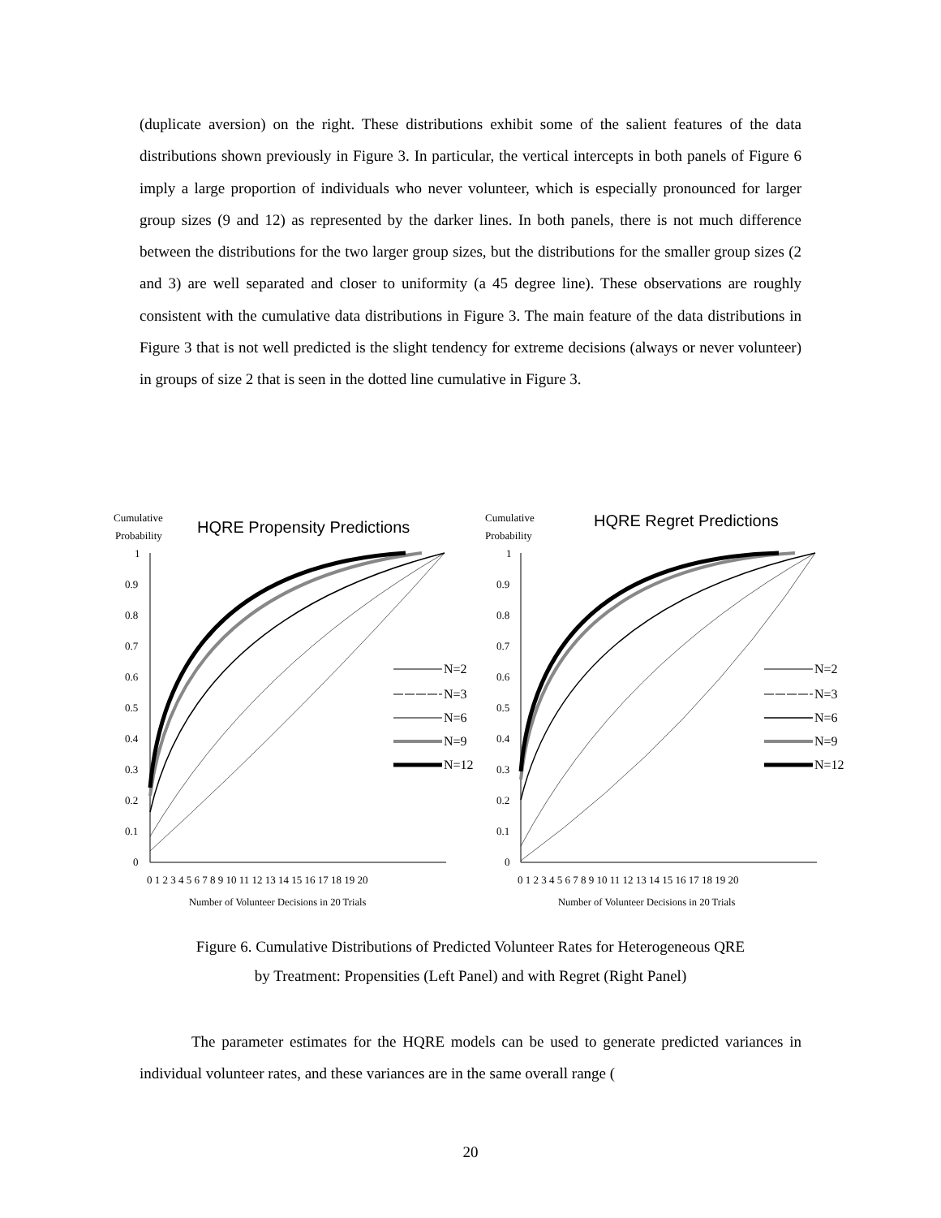(duplicate aversion) on the right. These distributions exhibit some of the salient features of the data distributions shown previously in Figure 3. In particular, the vertical intercepts in both panels of Figure 6 imply a large proportion of individuals who never volunteer, which is especially pronounced for larger group sizes (9 and 12) as represented by the darker lines. In both panels, there is not much difference between the distributions for the two larger group sizes, but the distributions for the smaller group sizes (2 and 3) are well separated and closer to uniformity (a 45 degree line). These observations are roughly consistent with the cumulative data distributions in Figure 3. The main feature of the data distributions in Figure 3 that is not well predicted is the slight tendency for extreme decisions (always or never volunteer) in groups of size 2 that is seen in the dotted line cumulative in Figure 3.
Cumulative
Probability
HQRE Propensity Predictions
0
0.1
0.2
0.3
0.4
0.5
0.6
0.7
0.8
0.9
1
0 1 2 3 4 5 6 7 8 9 10 11 12 13 14 15 16 17 18 19 20
Number of Volunteer Decisions in 20 Trials
N=2
N=3
N=6
N=9
N=12
Cumulative
Probability
HQRE Regret Predictions
0
0.1
0.2
0.3
0.4
0.5
0.6
0.7
0.8
0.9
1
0 1 2 3 4 5 6 7 8 9 10 11 12 13 14 15 16 17 18 19 20
Number of Volunteer Decisions in 20 Trials
N=2
N=3
N=6
N=9
N=12
Figure 6. Cumulative Distributions of Predicted Volunteer Rates for Heterogeneous QRE
by Treatment: Propensities (Left Panel) and with Regret (Right Panel)
The parameter estimates for the HQRE models can be used to generate predicted variances in individual volunteer rates, and these variances are in the same overall range (
20